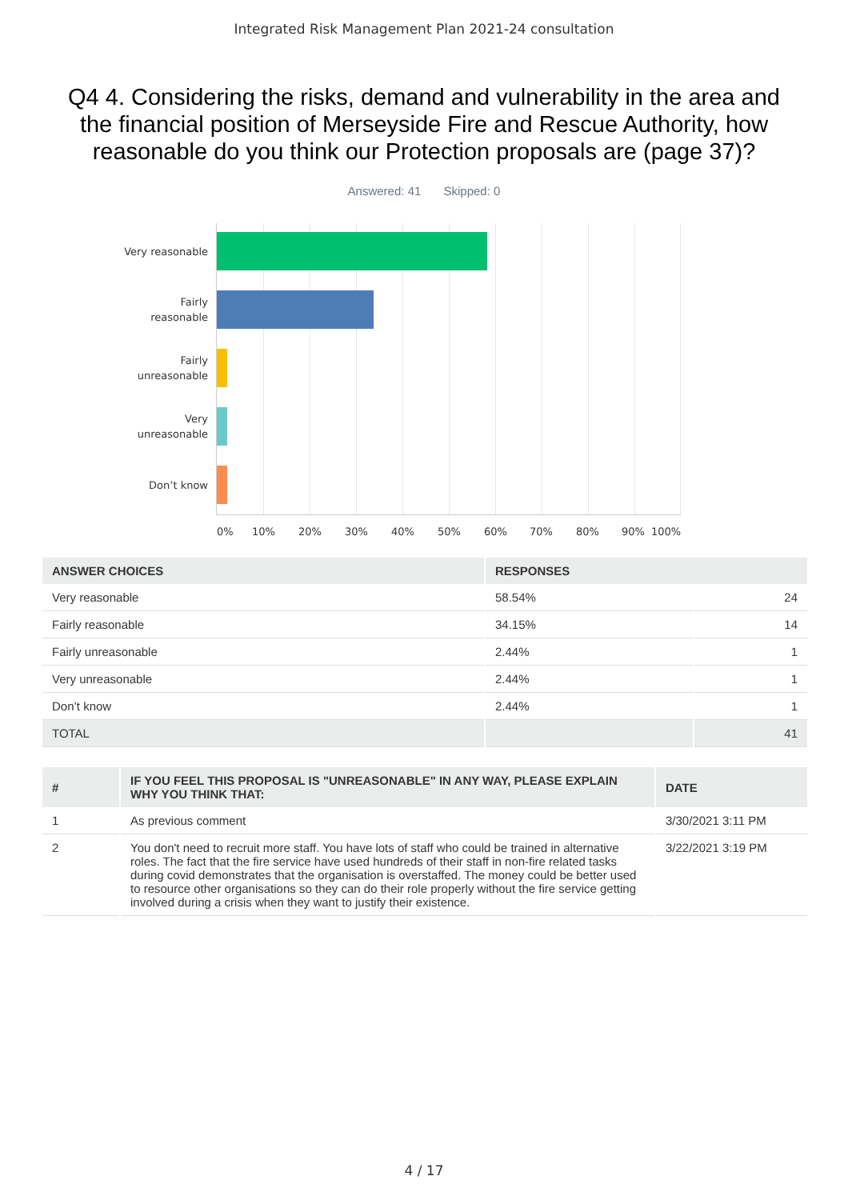Integrated Risk Management Plan 2021-24 consultation
Q4 4. Considering the risks, demand and vulnerability in the area and the financial position of Merseyside Fire and Rescue Authority, how reasonable do you think our Protection proposals are (page 37)?
Answered: 41 Skipped: 0
Very reasonable
Fairly
reasonable
Fairly
unreasonable
Very
unreasonable
Don’t know
0% 10% 20% 30% 40% 50% 60% 70% 80% 90% 100%
| ANSWER CHOICES | RESPONSES | |
| --- | --- | --- |
| Very reasonable | 58.54% | 24 |
| Fairly reasonable | 34.15% | 14 |
| Fairly unreasonable | 2.44% | 1 |
| Very unreasonable | 2.44% | 1 |
| Don’t know | 2.44% | 1 |
| TOTAL | | 41 |
| # | IF YOU FEEL THIS PROPOSAL IS "UNREASONABLE" IN ANY WAY, PLEASE EXPLAIN WHY YOU THINK THAT: | DATE |
| --- | --- | --- |
| 1 | As previous comment | 3/30/2021 3:11 PM |
| 2 | You don't need to recruit more staff. You have lots of staff who could be trained in alternative roles. The fact that the fire service have used hundreds of their staff in non-fire related tasks during covid demonstrates that the organisation is overstaffed. The money could be better used to resource other organisations so they can do their role properly without the fire service getting involved during a crisis when they want to justify their existence. | 3/22/2021 3:19 PM |
4 / 17